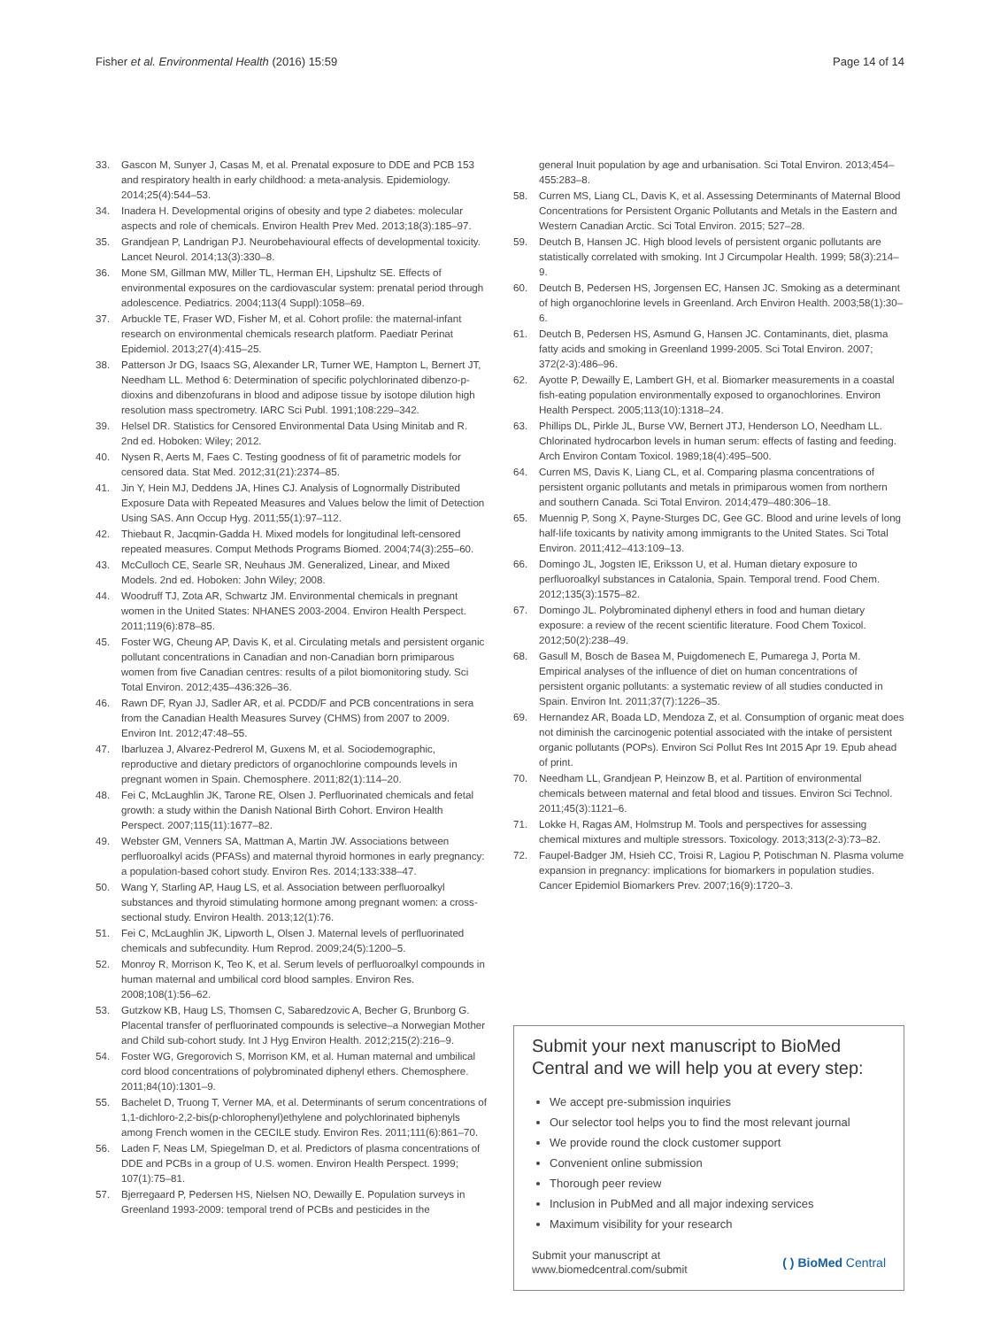Fisher et al. Environmental Health (2016) 15:59 Page 14 of 14
33. Gascon M, Sunyer J, Casas M, et al. Prenatal exposure to DDE and PCB 153 and respiratory health in early childhood: a meta-analysis. Epidemiology. 2014;25(4):544–53.
34. Inadera H. Developmental origins of obesity and type 2 diabetes: molecular aspects and role of chemicals. Environ Health Prev Med. 2013;18(3):185–97.
35. Grandjean P, Landrigan PJ. Neurobehavioural effects of developmental toxicity. Lancet Neurol. 2014;13(3):330–8.
36. Mone SM, Gillman MW, Miller TL, Herman EH, Lipshultz SE. Effects of environmental exposures on the cardiovascular system: prenatal period through adolescence. Pediatrics. 2004;113(4 Suppl):1058–69.
37. Arbuckle TE, Fraser WD, Fisher M, et al. Cohort profile: the maternal-infant research on environmental chemicals research platform. Paediatr Perinat Epidemiol. 2013;27(4):415–25.
38. Patterson Jr DG, Isaacs SG, Alexander LR, Turner WE, Hampton L, Bernert JT, Needham LL. Method 6: Determination of specific polychlorinated dibenzo-p-dioxins and dibenzofurans in blood and adipose tissue by isotope dilution high resolution mass spectrometry. IARC Sci Publ. 1991;108:229–342.
39. Helsel DR. Statistics for Censored Environmental Data Using Minitab and R. 2nd ed. Hoboken: Wiley; 2012.
40. Nysen R, Aerts M, Faes C. Testing goodness of fit of parametric models for censored data. Stat Med. 2012;31(21):2374–85.
41. Jin Y, Hein MJ, Deddens JA, Hines CJ. Analysis of Lognormally Distributed Exposure Data with Repeated Measures and Values below the limit of Detection Using SAS. Ann Occup Hyg. 2011;55(1):97–112.
42. Thiebaut R, Jacqmin-Gadda H. Mixed models for longitudinal left-censored repeated measures. Comput Methods Programs Biomed. 2004;74(3):255–60.
43. McCulloch CE, Searle SR, Neuhaus JM. Generalized, Linear, and Mixed Models. 2nd ed. Hoboken: John Wiley; 2008.
44. Woodruff TJ, Zota AR, Schwartz JM. Environmental chemicals in pregnant women in the United States: NHANES 2003-2004. Environ Health Perspect. 2011;119(6):878–85.
45. Foster WG, Cheung AP, Davis K, et al. Circulating metals and persistent organic pollutant concentrations in Canadian and non-Canadian born primiparous women from five Canadian centres: results of a pilot biomonitoring study. Sci Total Environ. 2012;435–436:326–36.
46. Rawn DF, Ryan JJ, Sadler AR, et al. PCDD/F and PCB concentrations in sera from the Canadian Health Measures Survey (CHMS) from 2007 to 2009. Environ Int. 2012;47:48–55.
47. Ibarluzea J, Alvarez-Pedrerol M, Guxens M, et al. Sociodemographic, reproductive and dietary predictors of organochlorine compounds levels in pregnant women in Spain. Chemosphere. 2011;82(1):114–20.
48. Fei C, McLaughlin JK, Tarone RE, Olsen J. Perfluorinated chemicals and fetal growth: a study within the Danish National Birth Cohort. Environ Health Perspect. 2007;115(11):1677–82.
49. Webster GM, Venners SA, Mattman A, Martin JW. Associations between perfluoroalkyl acids (PFASs) and maternal thyroid hormones in early pregnancy: a population-based cohort study. Environ Res. 2014;133:338–47.
50. Wang Y, Starling AP, Haug LS, et al. Association between perfluoroalkyl substances and thyroid stimulating hormone among pregnant women: a cross-sectional study. Environ Health. 2013;12(1):76.
51. Fei C, McLaughlin JK, Lipworth L, Olsen J. Maternal levels of perfluorinated chemicals and subfecundity. Hum Reprod. 2009;24(5):1200–5.
52. Monroy R, Morrison K, Teo K, et al. Serum levels of perfluoroalkyl compounds in human maternal and umbilical cord blood samples. Environ Res. 2008;108(1):56–62.
53. Gutzkow KB, Haug LS, Thomsen C, Sabaredzovic A, Becher G, Brunborg G. Placental transfer of perfluorinated compounds is selective–a Norwegian Mother and Child sub-cohort study. Int J Hyg Environ Health. 2012;215(2):216–9.
54. Foster WG, Gregorovich S, Morrison KM, et al. Human maternal and umbilical cord blood concentrations of polybrominated diphenyl ethers. Chemosphere. 2011;84(10):1301–9.
55. Bachelet D, Truong T, Verner MA, et al. Determinants of serum concentrations of 1,1-dichloro-2,2-bis(p-chlorophenyl)ethylene and polychlorinated biphenyls among French women in the CECILE study. Environ Res. 2011;111(6):861–70.
56. Laden F, Neas LM, Spiegelman D, et al. Predictors of plasma concentrations of DDE and PCBs in a group of U.S. women. Environ Health Perspect. 1999; 107(1):75–81.
57. Bjerregaard P, Pedersen HS, Nielsen NO, Dewailly E. Population surveys in Greenland 1993-2009: temporal trend of PCBs and pesticides in the
general Inuit population by age and urbanisation. Sci Total Environ. 2013;454–455:283–8.
58. Curren MS, Liang CL, Davis K, et al. Assessing Determinants of Maternal Blood Concentrations for Persistent Organic Pollutants and Metals in the Eastern and Western Canadian Arctic. Sci Total Environ. 2015; 527–28.
59. Deutch B, Hansen JC. High blood levels of persistent organic pollutants are statistically correlated with smoking. Int J Circumpolar Health. 1999; 58(3):214–9.
60. Deutch B, Pedersen HS, Jorgensen EC, Hansen JC. Smoking as a determinant of high organochlorine levels in Greenland. Arch Environ Health. 2003;58(1):30–6.
61. Deutch B, Pedersen HS, Asmund G, Hansen JC. Contaminants, diet, plasma fatty acids and smoking in Greenland 1999-2005. Sci Total Environ. 2007; 372(2-3):486–96.
62. Ayotte P, Dewailly E, Lambert GH, et al. Biomarker measurements in a coastal fish-eating population environmentally exposed to organochlorines. Environ Health Perspect. 2005;113(10):1318–24.
63. Phillips DL, Pirkle JL, Burse VW, Bernert JTJ, Henderson LO, Needham LL. Chlorinated hydrocarbon levels in human serum: effects of fasting and feeding. Arch Environ Contam Toxicol. 1989;18(4):495–500.
64. Curren MS, Davis K, Liang CL, et al. Comparing plasma concentrations of persistent organic pollutants and metals in primiparous women from northern and southern Canada. Sci Total Environ. 2014;479–480:306–18.
65. Muennig P, Song X, Payne-Sturges DC, Gee GC. Blood and urine levels of long half-life toxicants by nativity among immigrants to the United States. Sci Total Environ. 2011;412–413:109–13.
66. Domingo JL, Jogsten IE, Eriksson U, et al. Human dietary exposure to perfluoroalkyl substances in Catalonia, Spain. Temporal trend. Food Chem. 2012;135(3):1575–82.
67. Domingo JL. Polybrominated diphenyl ethers in food and human dietary exposure: a review of the recent scientific literature. Food Chem Toxicol. 2012;50(2):238–49.
68. Gasull M, Bosch de Basea M, Puigdomenech E, Pumarega J, Porta M. Empirical analyses of the influence of diet on human concentrations of persistent organic pollutants: a systematic review of all studies conducted in Spain. Environ Int. 2011;37(7):1226–35.
69. Hernandez AR, Boada LD, Mendoza Z, et al. Consumption of organic meat does not diminish the carcinogenic potential associated with the intake of persistent organic pollutants (POPs). Environ Sci Pollut Res Int 2015 Apr 19. Epub ahead of print.
70. Needham LL, Grandjean P, Heinzow B, et al. Partition of environmental chemicals between maternal and fetal blood and tissues. Environ Sci Technol. 2011;45(3):1121–6.
71. Lokke H, Ragas AM, Holmstrup M. Tools and perspectives for assessing chemical mixtures and multiple stressors. Toxicology. 2013;313(2-3):73–82.
72. Faupel-Badger JM, Hsieh CC, Troisi R, Lagiou P, Potischman N. Plasma volume expansion in pregnancy: implications for biomarkers in population studies. Cancer Epidemiol Biomarkers Prev. 2007;16(9):1720–3.
Submit your next manuscript to BioMed Central and we will help you at every step:
We accept pre-submission inquiries
Our selector tool helps you to find the most relevant journal
We provide round the clock customer support
Convenient online submission
Thorough peer review
Inclusion in PubMed and all major indexing services
Maximum visibility for your research
Submit your manuscript at
www.biomedcentral.com/submit ( ) BioMed Central